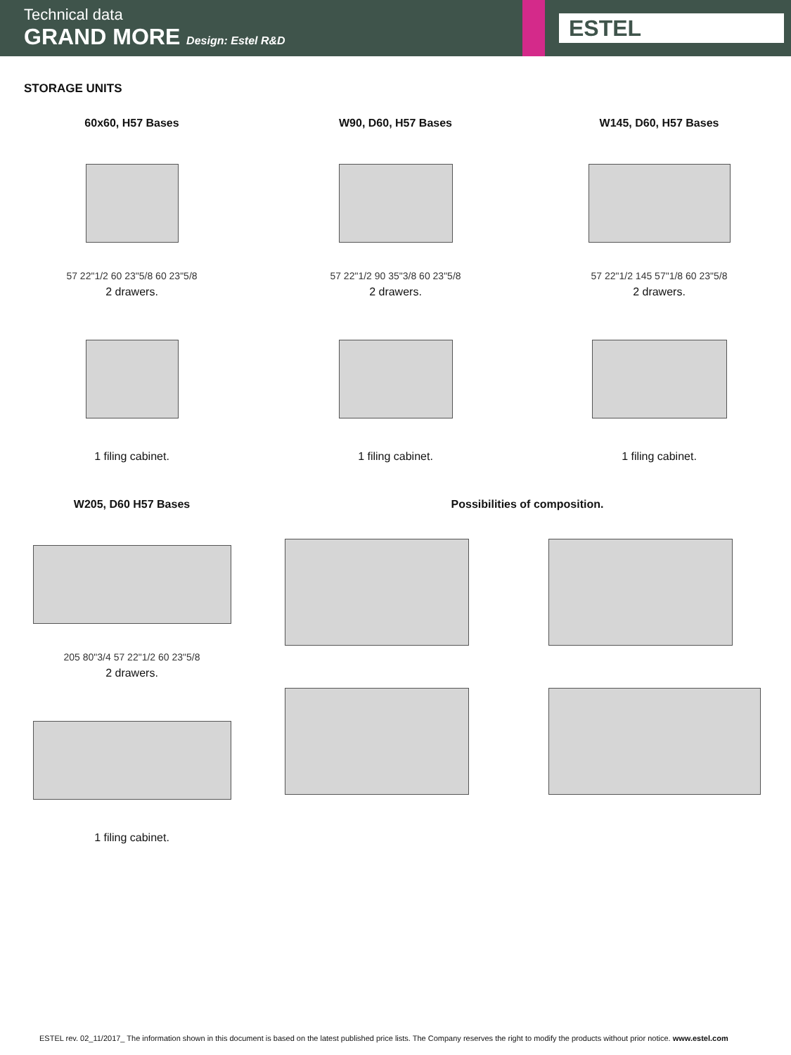Technical data
GRAND MORE Design: Estel R&D
ESTEL
STORAGE UNITS
60x60, H57 Bases
57 22"1/2 60 23"5/8 60 23"5/8
2 drawers.
1 filing cabinet.
W90, D60, H57 Bases
57 22"1/2 90 35"3/8 60 23"5/8
2 drawers.
1 filing cabinet.
W145, D60, H57 Bases
57 22"1/2 145 57"1/8 60 23"5/8
2 drawers.
1 filing cabinet.
W205, D60 H57 Bases
205 80"3/4 57 22"1/2 60 23"5/8
2 drawers.
1 filing cabinet.
Possibilities of composition.
ESTEL rev. 02_11/2017_ The information shown in this document is based on the latest published price lists. The Company reserves the right to modify the products without prior notice. www.estel.com